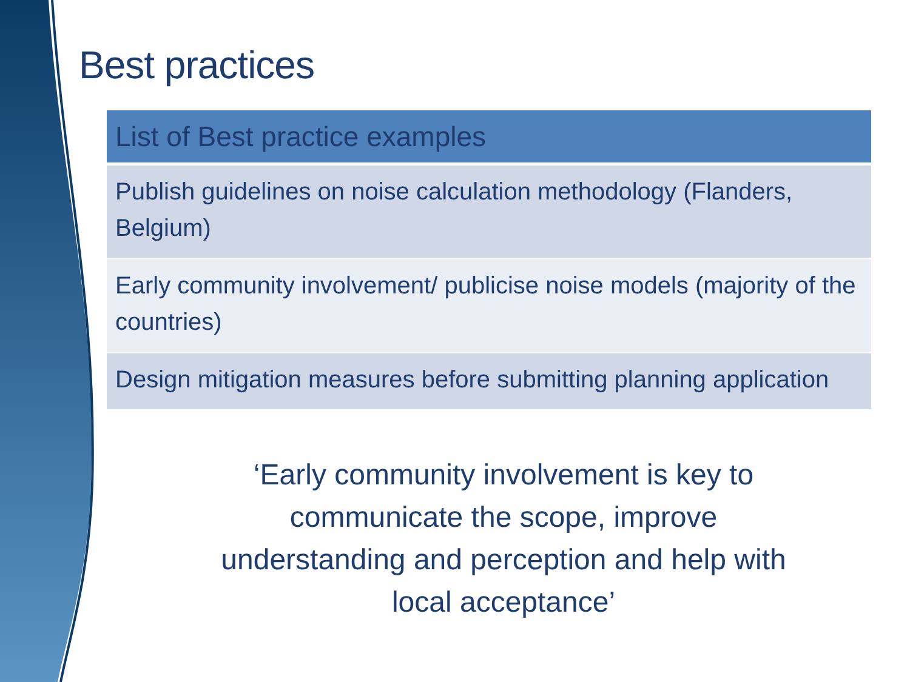Best practices
| List of Best practice examples |
| --- |
| Publish guidelines on noise calculation methodology (Flanders, Belgium) |
| Early community involvement/ publicise noise models (majority of the countries) |
| Design mitigation measures before submitting planning application |
‘Early community involvement is key to
communicate the scope, improve
understanding and perception and help with
local acceptance’